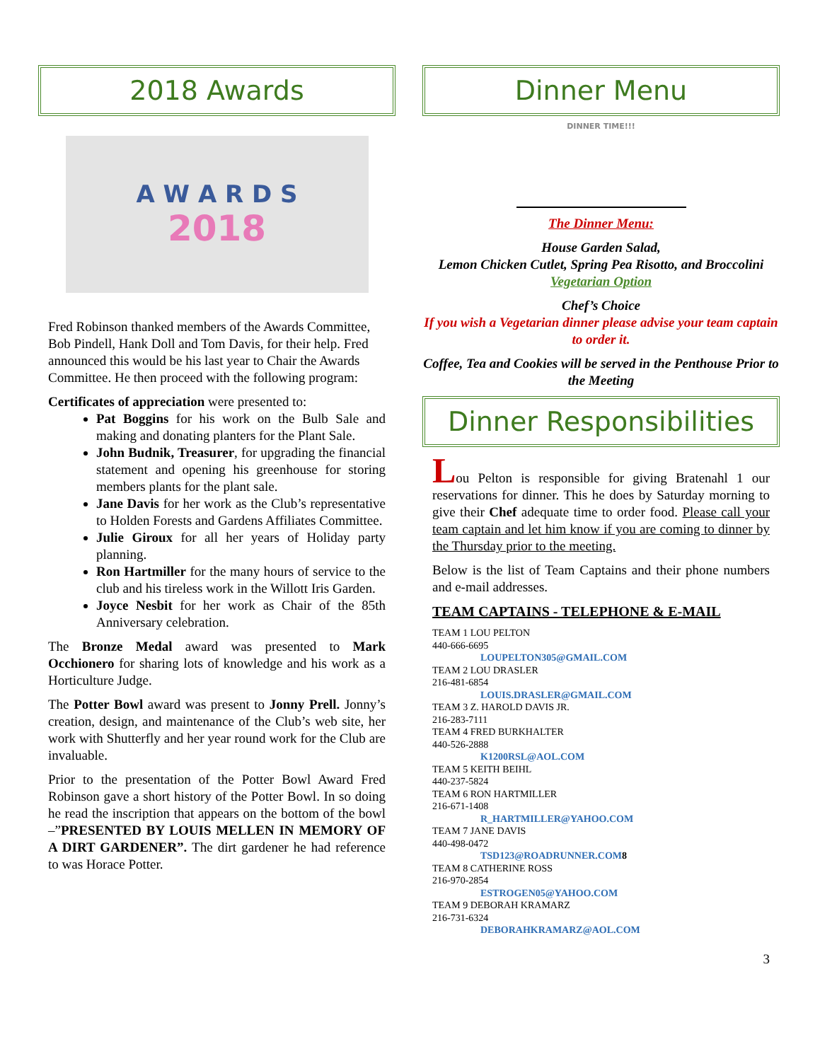2018 Awards
A W A R D S
2018
Fred Robinson thanked members of the Awards Committee, Bob Pindell, Hank Doll and Tom Davis, for their help. Fred announced this would be his last year to Chair the Awards Committee. He then proceed with the following program:
Certificates of appreciation were presented to:
Pat Boggins for his work on the Bulb Sale and making and donating planters for the Plant Sale.
John Budnik, Treasurer, for upgrading the financial statement and opening his greenhouse for storing members plants for the plant sale.
Jane Davis for her work as the Club’s representative to Holden Forests and Gardens Affiliates Committee.
Julie Giroux for all her years of Holiday party planning.
Ron Hartmiller for the many hours of service to the club and his tireless work in the Willott Iris Garden.
Joyce Nesbit for her work as Chair of the 85th Anniversary celebration.
The Bronze Medal award was presented to Mark Occhionero for sharing lots of knowledge and his work as a Horticulture Judge.
The Potter Bowl award was present to Jonny Prell. Jonny’s creation, design, and maintenance of the Club’s web site, her work with Shutterfly and her year round work for the Club are invaluable.
Prior to the presentation of the Potter Bowl Award Fred Robinson gave a short history of the Potter Bowl. In so doing he read the inscription that appears on the bottom of the bowl –”PRESENTED BY LOUIS MELLEN IN MEMORY OF A DIRT GARDENER”. The dirt gardener he had reference to was Horace Potter.
Dinner Menu
DINNER TIME!!!
The Dinner Menu:
House Garden Salad,
Lemon Chicken Cutlet, Spring Pea Risotto, and Broccolini
Vegetarian Option
Chef’s Choice
If you wish a Vegetarian dinner please advise your team captain to order it.
Coffee, Tea and Cookies will be served in the Penthouse Prior to the Meeting
Dinner Responsibilities
Lou Pelton is responsible for giving Bratenahl 1 our reservations for dinner. This he does by Saturday morning to give their Chef adequate time to order food. Please call your team captain and let him know if you are coming to dinner by the Thursday prior to the meeting.
Below is the list of Team Captains and their phone numbers and e-mail addresses.
TEAM CAPTAINS - TELEPHONE & E-MAIL
TEAM 1 LOU PELTON
440-666-6695
LOUPELTON305@GMAIL.COM
TEAM 2 LOU DRASLER
216-481-6854
LOUIS.DRASLER@GMAIL.COM
TEAM 3 Z. HAROLD DAVIS JR.
216-283-7111
TEAM 4 FRED BURKHALTER
440-526-2888
K1200RSL@AOL.COM
TEAM 5 KEITH BEIHL
440-237-5824
TEAM 6 RON HARTMILLER
216-671-1408
R_HARTMILLER@YAHOO.COM
TEAM 7 JANE DAVIS
440-498-0472
TSD123@ROADRUNNER.COM 8
TEAM 8 CATHERINE ROSS
216-970-2854
ESTROGEN05@YAHOO.COM
TEAM 9 DEBORAH KRAMARZ
216-731-6324
DEBORAHKRAMARZ@AOL.COM
3